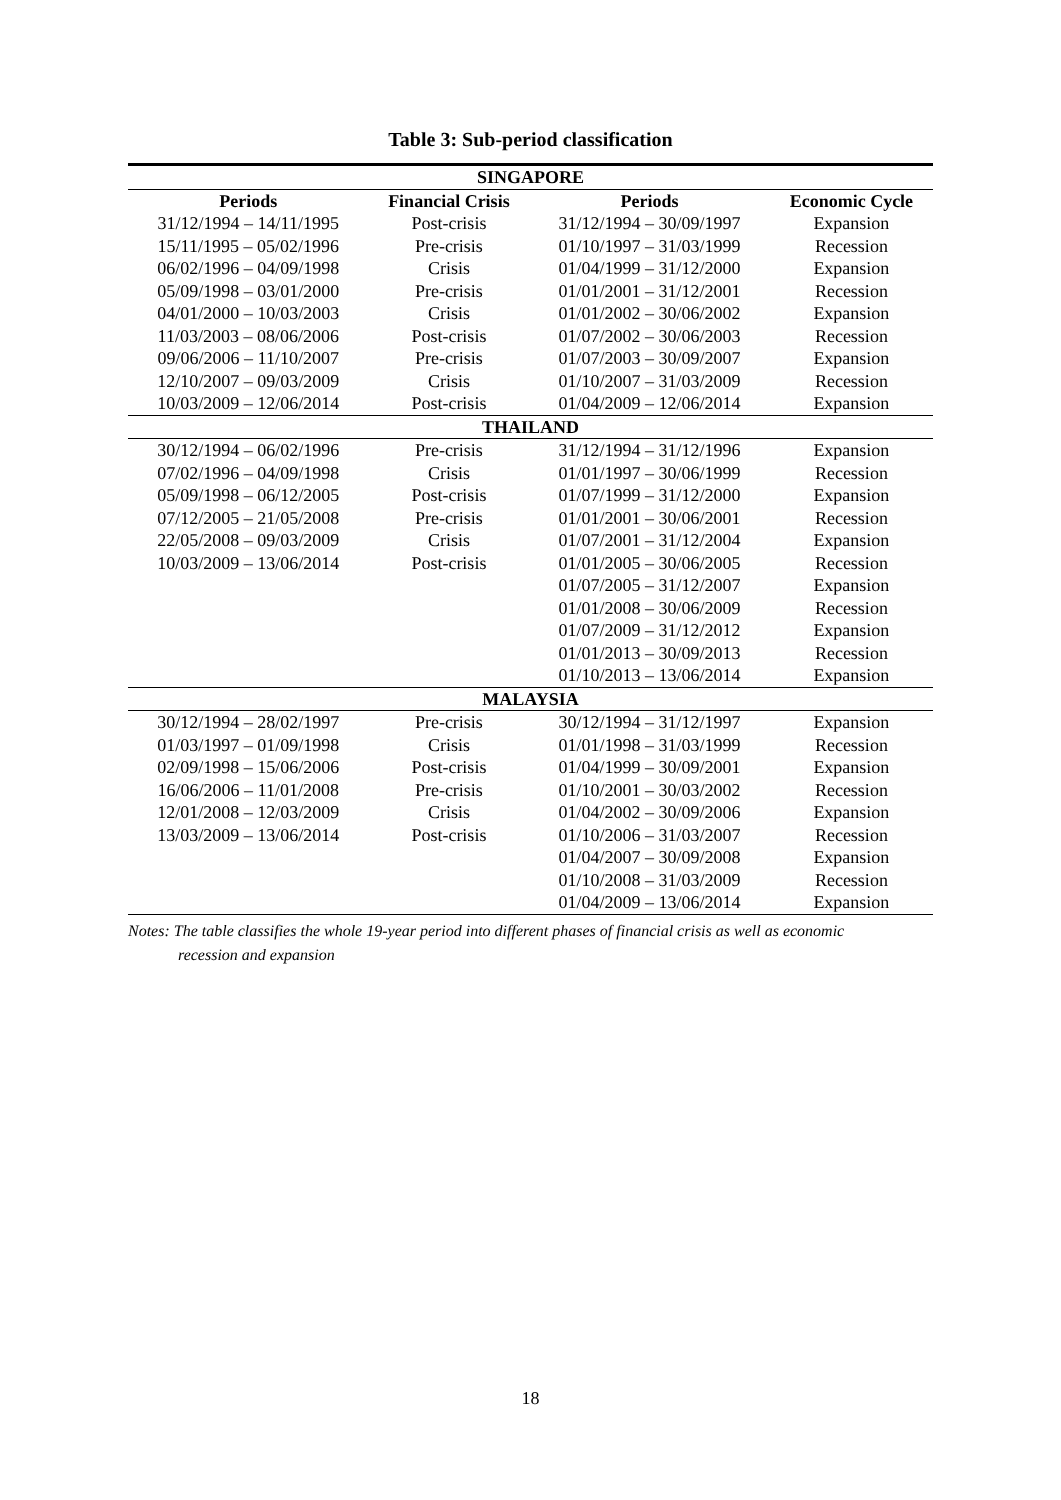Table 3: Sub-period classification
| SINGAPORE | | | |
| --- | --- | --- | --- |
| Periods | Financial Crisis | Periods | Economic Cycle |
| 31/12/1994 – 14/11/1995 | Post-crisis | 31/12/1994 – 30/09/1997 | Expansion |
| 15/11/1995 – 05/02/1996 | Pre-crisis | 01/10/1997 – 31/03/1999 | Recession |
| 06/02/1996 – 04/09/1998 | Crisis | 01/04/1999 – 31/12/2000 | Expansion |
| 05/09/1998 – 03/01/2000 | Pre-crisis | 01/01/2001 – 31/12/2001 | Recession |
| 04/01/2000 – 10/03/2003 | Crisis | 01/01/2002 – 30/06/2002 | Expansion |
| 11/03/2003 – 08/06/2006 | Post-crisis | 01/07/2002 – 30/06/2003 | Recession |
| 09/06/2006 – 11/10/2007 | Pre-crisis | 01/07/2003 – 30/09/2007 | Expansion |
| 12/10/2007 – 09/03/2009 | Crisis | 01/10/2007 – 31/03/2009 | Recession |
| 10/03/2009 – 12/06/2014 | Post-crisis | 01/04/2009 – 12/06/2014 | Expansion |
| THAILAND | | | |
| 30/12/1994 – 06/02/1996 | Pre-crisis | 31/12/1994 – 31/12/1996 | Expansion |
| 07/02/1996 – 04/09/1998 | Crisis | 01/01/1997 – 30/06/1999 | Recession |
| 05/09/1998 – 06/12/2005 | Post-crisis | 01/07/1999 – 31/12/2000 | Expansion |
| 07/12/2005 – 21/05/2008 | Pre-crisis | 01/01/2001 – 30/06/2001 | Recession |
| 22/05/2008 – 09/03/2009 | Crisis | 01/07/2001 – 31/12/2004 | Expansion |
| 10/03/2009 – 13/06/2014 | Post-crisis | 01/01/2005 – 30/06/2005 | Recession |
| | | 01/07/2005 – 31/12/2007 | Expansion |
| | | 01/01/2008 – 30/06/2009 | Recession |
| | | 01/07/2009 – 31/12/2012 | Expansion |
| | | 01/01/2013 – 30/09/2013 | Recession |
| | | 01/10/2013 – 13/06/2014 | Expansion |
| MALAYSIA | | | |
| 30/12/1994 – 28/02/1997 | Pre-crisis | 30/12/1994 – 31/12/1997 | Expansion |
| 01/03/1997 – 01/09/1998 | Crisis | 01/01/1998 – 31/03/1999 | Recession |
| 02/09/1998 – 15/06/2006 | Post-crisis | 01/04/1999 – 30/09/2001 | Expansion |
| 16/06/2006 – 11/01/2008 | Pre-crisis | 01/10/2001 – 30/03/2002 | Recession |
| 12/01/2008 – 12/03/2009 | Crisis | 01/04/2002 – 30/09/2006 | Expansion |
| 13/03/2009 – 13/06/2014 | Post-crisis | 01/10/2006 – 31/03/2007 | Recession |
| | | 01/04/2007 – 30/09/2008 | Expansion |
| | | 01/10/2008 – 31/03/2009 | Recession |
| | | 01/04/2009 – 13/06/2014 | Expansion |
Notes: The table classifies the whole 19-year period into different phases of financial crisis as well as economic
recession and expansion
18